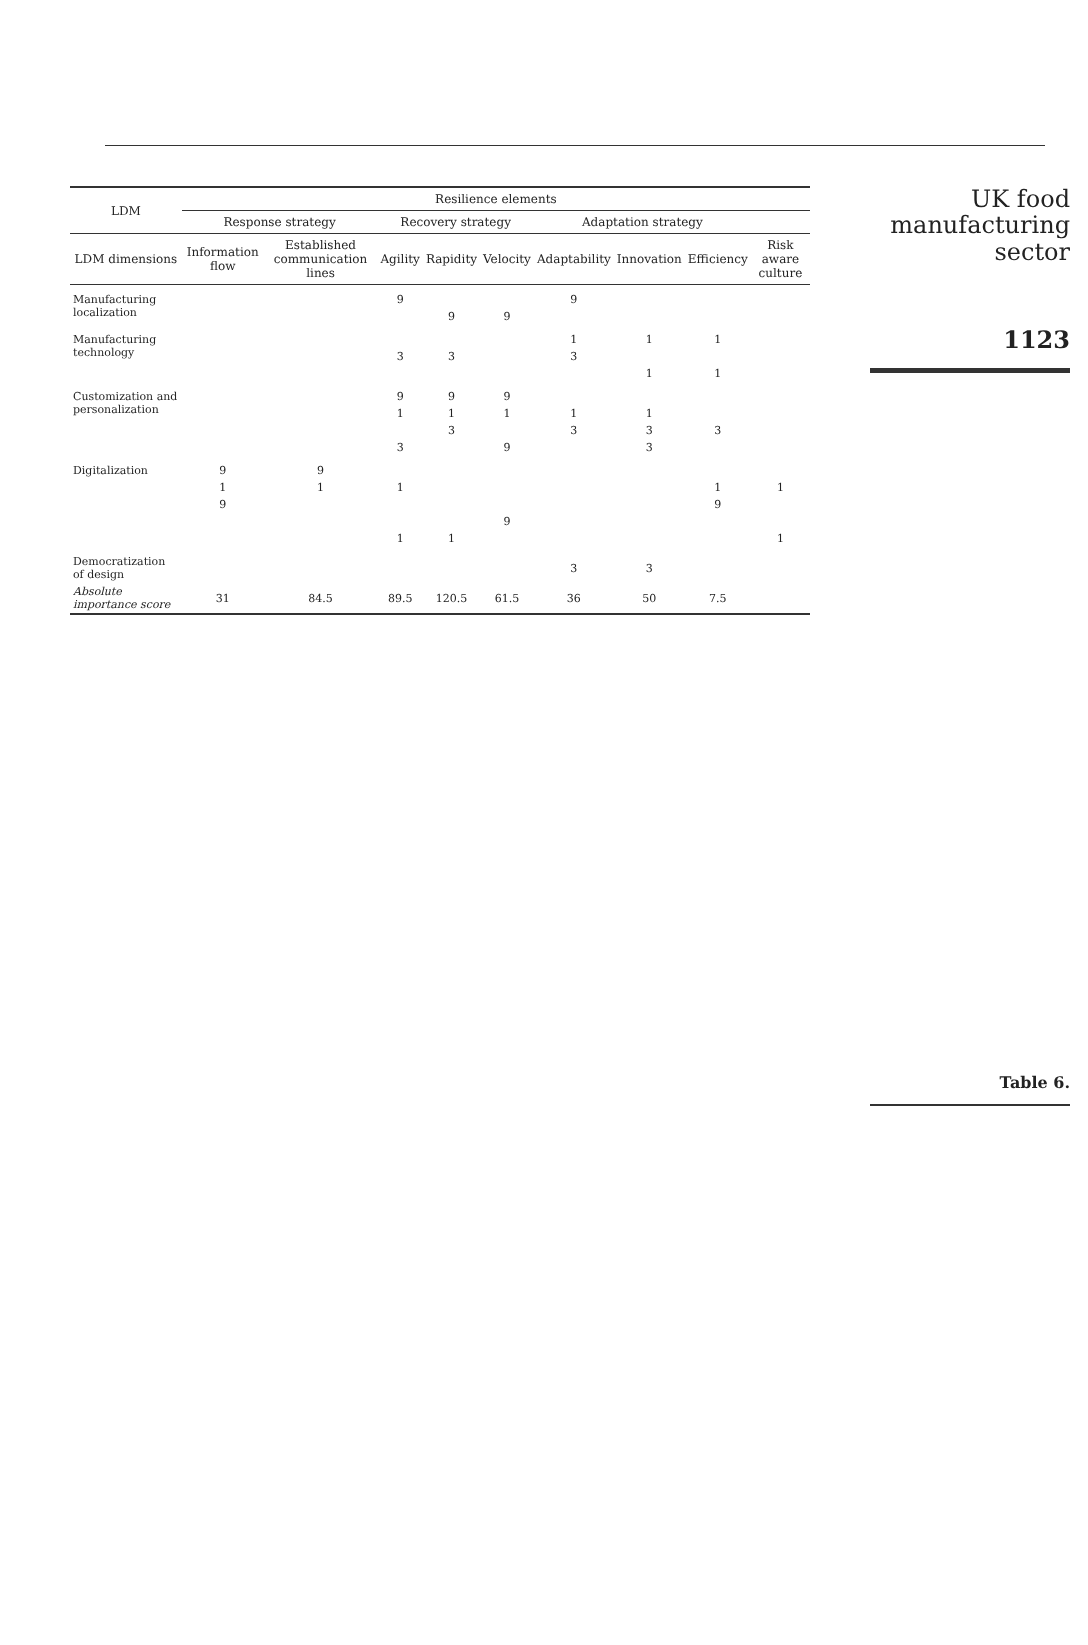| LDM | Resilience elements | | | | | | | | |
| --- | --- | --- | --- | --- | --- | --- | --- | --- | --- |
| | Response strategy | | Recovery strategy | | | Adaptation strategy | | | |
| LDM dimensions | Information flow | Established communication lines | Agility | Rapidity | Velocity | Adaptability | Innovation | Efficiency | Risk aware culture |
| Manufacturing localization | | | 9 | | | 9 | | | |
| | | | | 9 | 9 | | | | |
| Manufacturing technology | | | | | | 1 | 1 | 1 | |
| | | | 3 | 3 | | 3 | | | |
| | | | | | | | 1 | 1 | |
| Customization and personalization | | | 9 | 9 | 9 | | | | |
| | | | 1 | 1 | 1 | 1 | 1 | | |
| | | | | 3 | | 3 | 3 | 3 | |
| | | | 3 | | 9 | | 3 | | |
| Digitalization | 9 | 9 | | | | | | | |
| | 1 | 1 | 1 | | | | | 1 | 1 |
| | 9 | | | | | | | 9 | |
| | | | | | 9 | | | | |
| | | | 1 | 1 | | | | | 1 |
| Democratization of design | | | | | | 3 | 3 | | |
| Absolute importance score | 31 | 84.5 | 89.5 | 120.5 | 61.5 | 36 | 50 | 7.5 | |
UK food
manufacturing
sector
1123
Table 6.